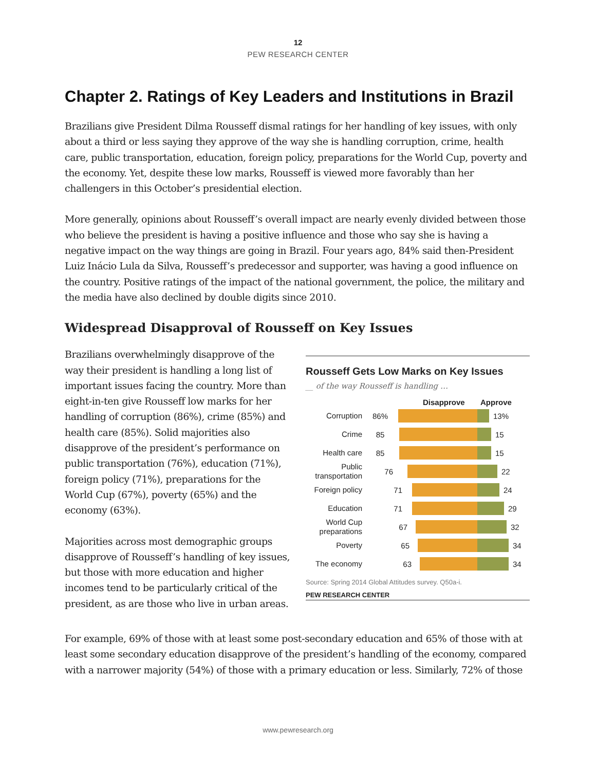12
PEW RESEARCH CENTER
Chapter 2. Ratings of Key Leaders and Institutions in Brazil
Brazilians give President Dilma Rousseff dismal ratings for her handling of key issues, with only about a third or less saying they approve of the way she is handling corruption, crime, health care, public transportation, education, foreign policy, preparations for the World Cup, poverty and the economy. Yet, despite these low marks, Rousseff is viewed more favorably than her challengers in this October’s presidential election.
More generally, opinions about Rousseff’s overall impact are nearly evenly divided between those who believe the president is having a positive influence and those who say she is having a negative impact on the way things are going in Brazil. Four years ago, 84% said then-President Luiz Inácio Lula da Silva, Rousseff’s predecessor and supporter, was having a good influence on the country. Positive ratings of the impact of the national government, the police, the military and the media have also declined by double digits since 2010.
Widespread Disapproval of Rousseff on Key Issues
Brazilians overwhelmingly disapprove of the way their president is handling a long list of important issues facing the country. More than eight-in-ten give Rousseff low marks for her handling of corruption (86%), crime (85%) and health care (85%). Solid majorities also disapprove of the president’s performance on public transportation (76%), education (71%), foreign policy (71%), preparations for the World Cup (67%), poverty (65%) and the economy (63%).
Majorities across most demographic groups disapprove of Rousseff’s handling of key issues, but those with more education and higher incomes tend to be particularly critical of the president, as are those who live in urban areas.
Rousseff Gets Low Marks on Key Issues
__ of the way Rousseff is handling …
Disapprove Approve
Corruption
86% 13%
Crime
85 15
Health care
85 15
Public transportation
76 22
Foreign policy
71 24
Education
71 29
World Cup preparations
67 32
Poverty
65 34
The economy
63 34
Source: Spring 2014 Global Attitudes survey. Q50a-i.
PEW RESEARCH CENTER
For example, 69% of those with at least some post-secondary education and 65% of those with at least some secondary education disapprove of the president’s handling of the economy, compared with a narrower majority (54%) of those with a primary education or less. Similarly, 72% of those
www.pewresearch.org